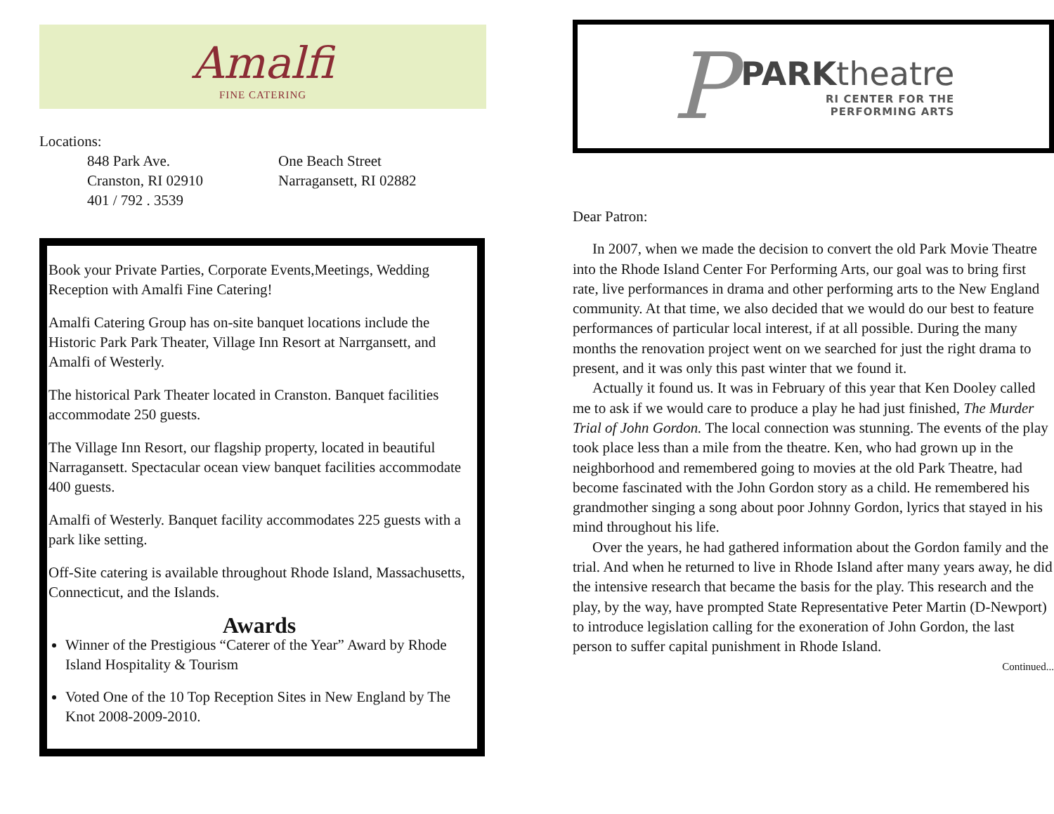Amalfi
FINE CATERING
Locations:
848 Park Ave.
Cranston, RI 02910
401 / 792 . 3539
One Beach Street
Narragansett, RI 02882
Book your Private Parties, Corporate Events,Meetings, Wedding Reception with Amalfi Fine Catering!
Amalfi Catering Group has on-site banquet locations include the Historic Park Park Theater, Village Inn Resort at Narrgansett, and Amalfi of Westerly.
The historical Park Theater located in Cranston. Banquet facilities accommodate 250 guests.
The Village Inn Resort, our flagship property, located in beautiful Narragansett. Spectacular ocean view banquet facilities accommodate 400 guests.
Amalfi of Westerly. Banquet facility accommodates 225 guests with a park like setting.
Off-Site catering is available throughout Rhode Island, Massachusetts, Connecticut, and the Islands.
Awards
Winner of the Prestigious “Caterer of the Year” Award by Rhode Island Hospitality & Tourism
Voted One of the 10 Top Reception Sites in New England by The Knot 2008-2009-2010.
P
PARKtheatre
RI CENTER FOR THE
PERFORMING ARTS
Dear Patron:
In 2007, when we made the decision to convert the old Park Movie Theatre into the Rhode Island Center For Performing Arts, our goal was to bring first rate, live performances in drama and other performing arts to the New England community. At that time, we also decided that we would do our best to feature performances of particular local interest, if at all possible. During the many months the renovation project went on we searched for just the right drama to present, and it was only this past winter that we found it.
Actually it found us. It was in February of this year that Ken Dooley called me to ask if we would care to produce a play he had just finished, The Murder Trial of John Gordon. The local connection was stunning. The events of the play took place less than a mile from the theatre. Ken, who had grown up in the neighborhood and remembered going to movies at the old Park Theatre, had become fascinated with the John Gordon story as a child. He remembered his grandmother singing a song about poor Johnny Gordon, lyrics that stayed in his mind throughout his life.
Over the years, he had gathered information about the Gordon family and the trial. And when he returned to live in Rhode Island after many years away, he did the intensive research that became the basis for the play. This research and the play, by the way, have prompted State Representative Peter Martin (D-Newport) to introduce legislation calling for the exoneration of John Gordon, the last person to suffer capital punishment in Rhode Island.
Continued...